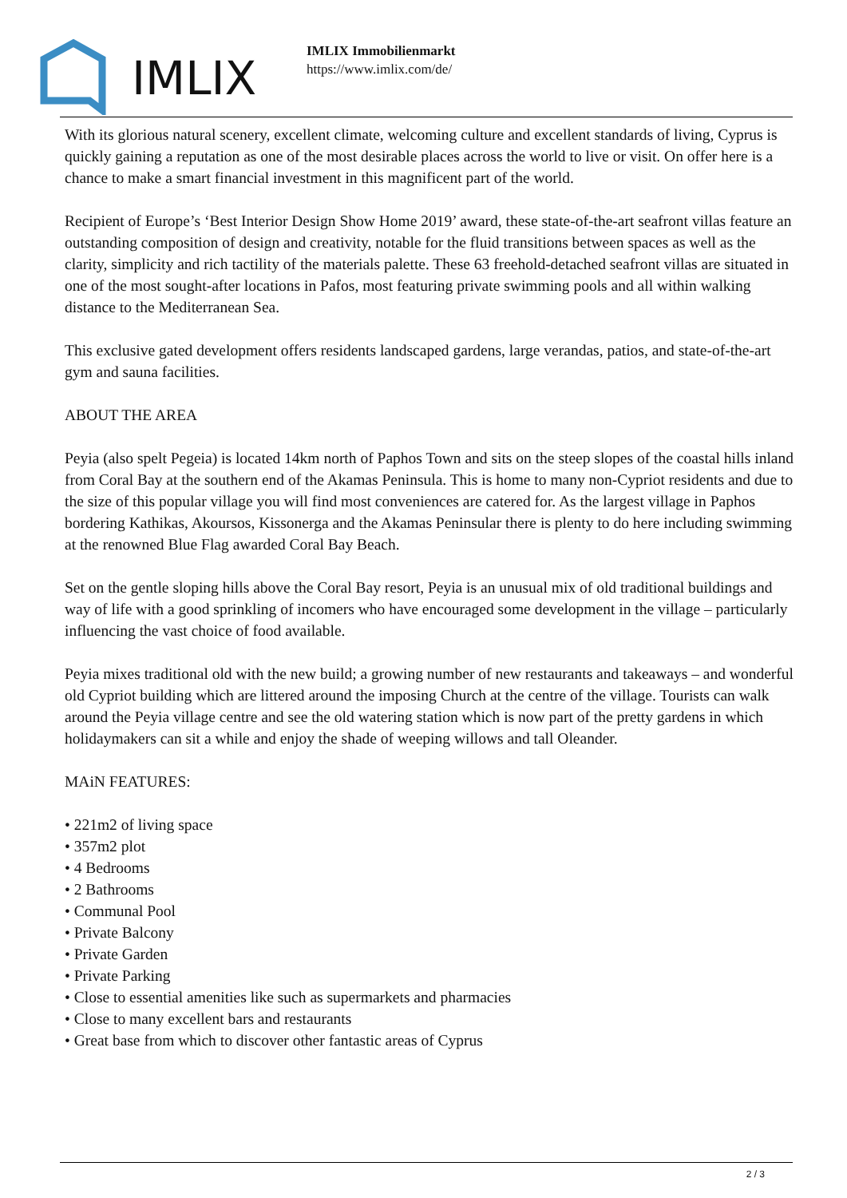IMLIX
IMLIX Immobilienmarkt
https://www.imlix.com/de/
With its glorious natural scenery, excellent climate, welcoming culture and excellent standards of living, Cyprus is quickly gaining a reputation as one of the most desirable places across the world to live or visit. On offer here is a chance to make a smart financial investment in this magnificent part of the world.
Recipient of Europe’s ‘Best Interior Design Show Home 2019’ award, these state-of-the-art seafront villas feature an outstanding composition of design and creativity, notable for the fluid transitions between spaces as well as the clarity, simplicity and rich tactility of the materials palette. These 63 freehold-detached seafront villas are situated in one of the most sought-after locations in Pafos, most featuring private swimming pools and all within walking distance to the Mediterranean Sea.
This exclusive gated development offers residents landscaped gardens, large verandas, patios, and state-of-the-art gym and sauna facilities.
ABOUT THE AREA
Peyia (also spelt Pegeia) is located 14km north of Paphos Town and sits on the steep slopes of the coastal hills inland from Coral Bay at the southern end of the Akamas Peninsula. This is home to many non-Cypriot residents and due to the size of this popular village you will find most conveniences are catered for. As the largest village in Paphos bordering Kathikas, Akoursos, Kissonerga and the Akamas Peninsular there is plenty to do here including swimming at the renowned Blue Flag awarded Coral Bay Beach.
Set on the gentle sloping hills above the Coral Bay resort, Peyia is an unusual mix of old traditional buildings and way of life with a good sprinkling of incomers who have encouraged some development in the village – particularly influencing the vast choice of food available.
Peyia mixes traditional old with the new build; a growing number of new restaurants and takeaways – and wonderful old Cypriot building which are littered around the imposing Church at the centre of the village. Tourists can walk around the Peyia village centre and see the old watering station which is now part of the pretty gardens in which holidaymakers can sit a while and enjoy the shade of weeping willows and tall Oleander.
MAiN FEATURES:
• 221m2 of living space
• 357m2 plot
• 4 Bedrooms
• 2 Bathrooms
• Communal Pool
• Private Balcony
• Private Garden
• Private Parking
• Close to essential amenities like such as supermarkets and pharmacies
• Close to many excellent bars and restaurants
• Great base from which to discover other fantastic areas of Cyprus
2 / 3